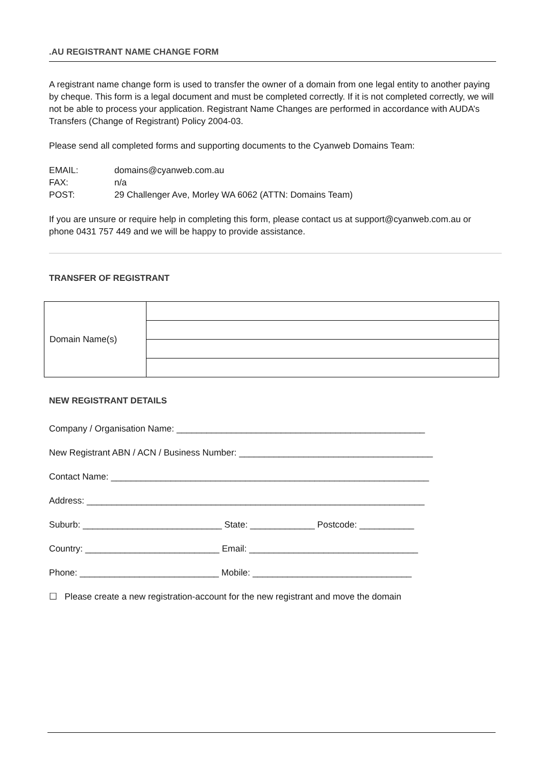.AU REGISTRANT NAME CHANGE FORM
A registrant name change form is used to transfer the owner of a domain from one legal entity to another paying by cheque. This form is a legal document and must be completed correctly. If it is not completed correctly, we will not be able to process your application. Registrant Name Changes are performed in accordance with AUDA’s Transfers (Change of Registrant) Policy 2004-03.
Please send all completed forms and supporting documents to the Cyanweb Domains Team:
| EMAIL: | domains@cyanweb.com.au |
| FAX: | n/a |
| POST: | 29 Challenger Ave, Morley WA 6062 (ATTN: Domains Team) |
If you are unsure or require help in completing this form, please contact us at support@cyanweb.com.au or phone 0431 757 449 and we will be happy to provide assistance.
TRANSFER OF REGISTRANT
| Domain Name(s) | |
NEW REGISTRANT DETAILS
Company / Organisation Name: __________________________________________________
New Registrant ABN / ACN / Business Number: _______________________________________
Contact Name: ________________________________________________________________
Address: ____________________________________________________________________
Suburb: ____________________________ State: _____________ Postcode: ___________
Country: ___________________________ Email: __________________________________
Phone: ____________________________ Mobile: ________________________________
☐ Please create a new registration-account for the new registrant and move the domain